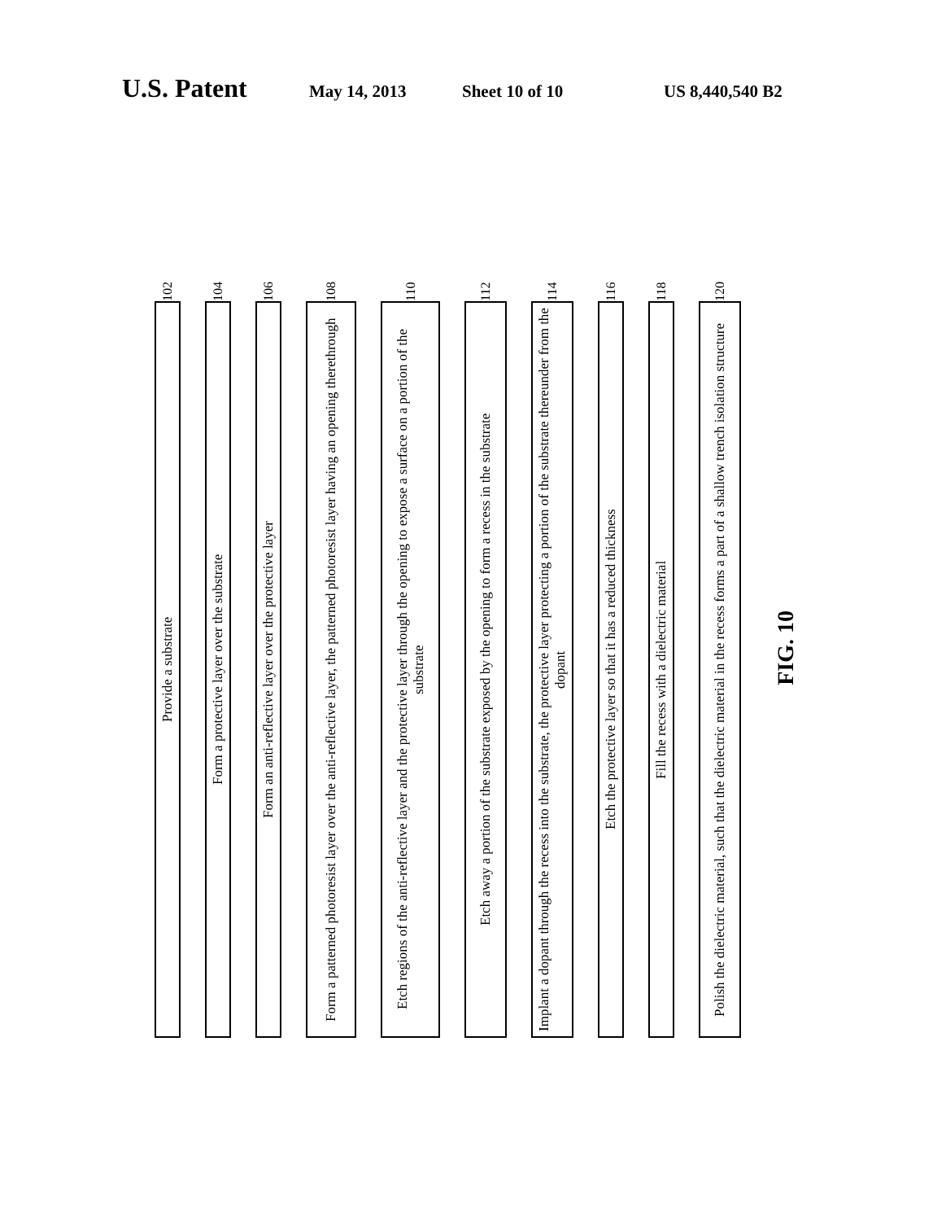U.S. Patent May 14, 2013 Sheet 10 of 10 US 8,440,540 B2
102
Provide a substrate
104
Form a protective layer over the substrate
106
Form an anti-reflective layer over the protective layer
108
Form a patterned photoresist layer over the anti-reflective layer, the patterned photoresist layer having an opening therethrough
110
Etch regions of the anti-reflective layer and the protective layer through the opening to expose a surface on a portion of the substrate
112
Etch away a portion of the substrate exposed by the opening to form a recess in the substrate
114
Implant a dopant through the recess into the substrate, the protective layer protecting a portion of the substrate thereunder from the dopant
116
Etch the protective layer so that it has a reduced thickness
118
Fill the recess with a dielectric material
120
Polish the dielectric material, such that the dielectric material in the recess forms a part of a shallow trench isolation structure
FIG. 10